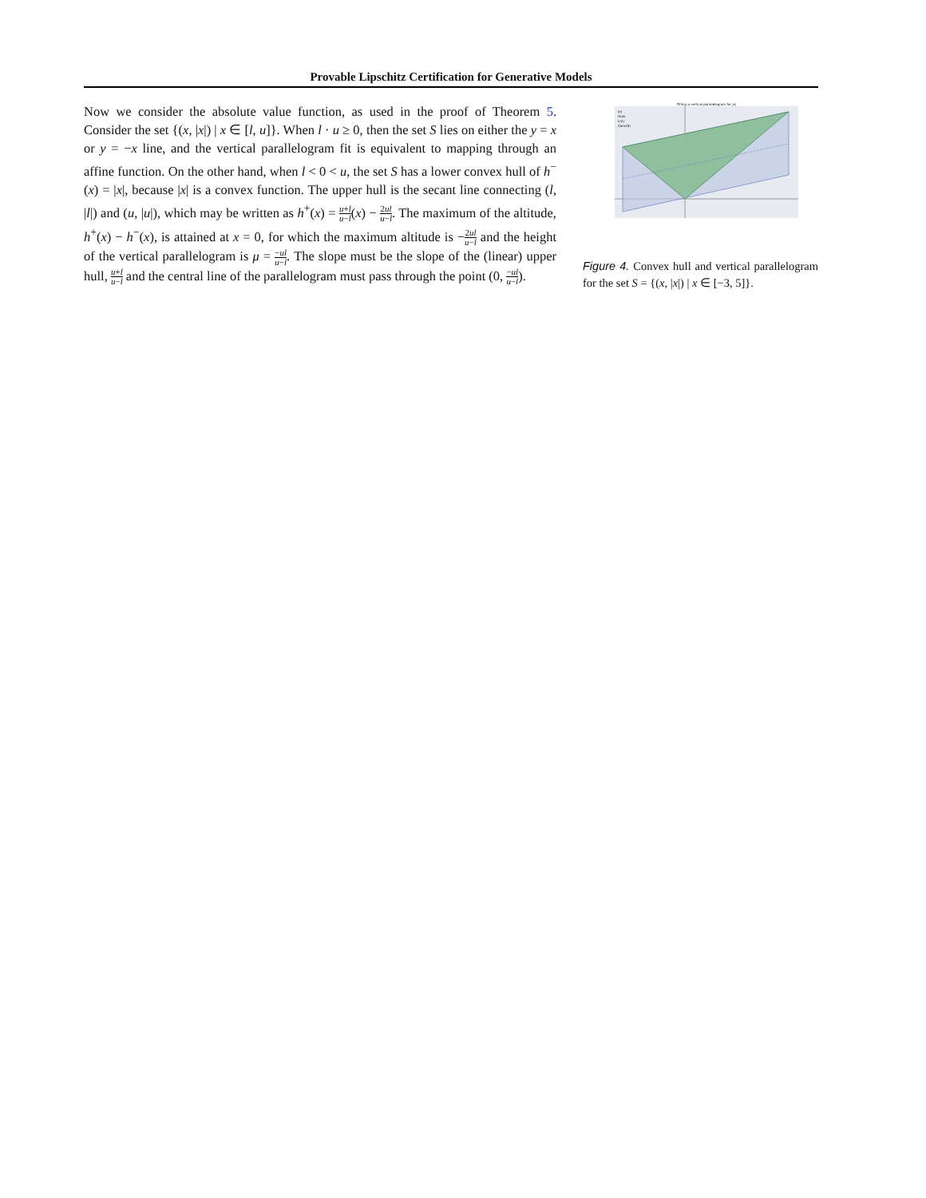Provable Lipschitz Certification for Generative Models
Now we consider the absolute value function, as used in the proof of Theorem 5. Consider the set {(x, |x|) | x ∈ [l, u]}. When l · u ≥ 0, then the set S lies on either the y = x or y = −x line, and the vertical parallelogram fit is equivalent to mapping through an affine function. On the other hand, when l < 0 < u, the set S has a lower convex hull of h<sup>−</sup>(x) = |x|, because |x| is a convex function. The upper hull is the secant line connecting (l, |l|) and (u, |u|), which may be written as h<sup>+</sup>(x) = u+l u−l(x) − 2ul u−l. The maximum of the altitude, h<sup>+</sup>(x) − h<sup>−</sup>(x), is attained at x = 0, for which the maximum altitude is −2ul u−l and the height of the vertical parallelogram is μ = −ul u−l. The slope must be the slope of the (linear) upper hull, u+l u−l and the central line of the parallelogram must pass through the point (0, −ul u−l).
Fitting a vertical parallelogram for |x|
|x|
Ours
L(x)
Conv(S)
Figure 4. Convex hull and vertical parallelogram for the set S = {(x, |x|) | x ∈ [−3, 5]}.